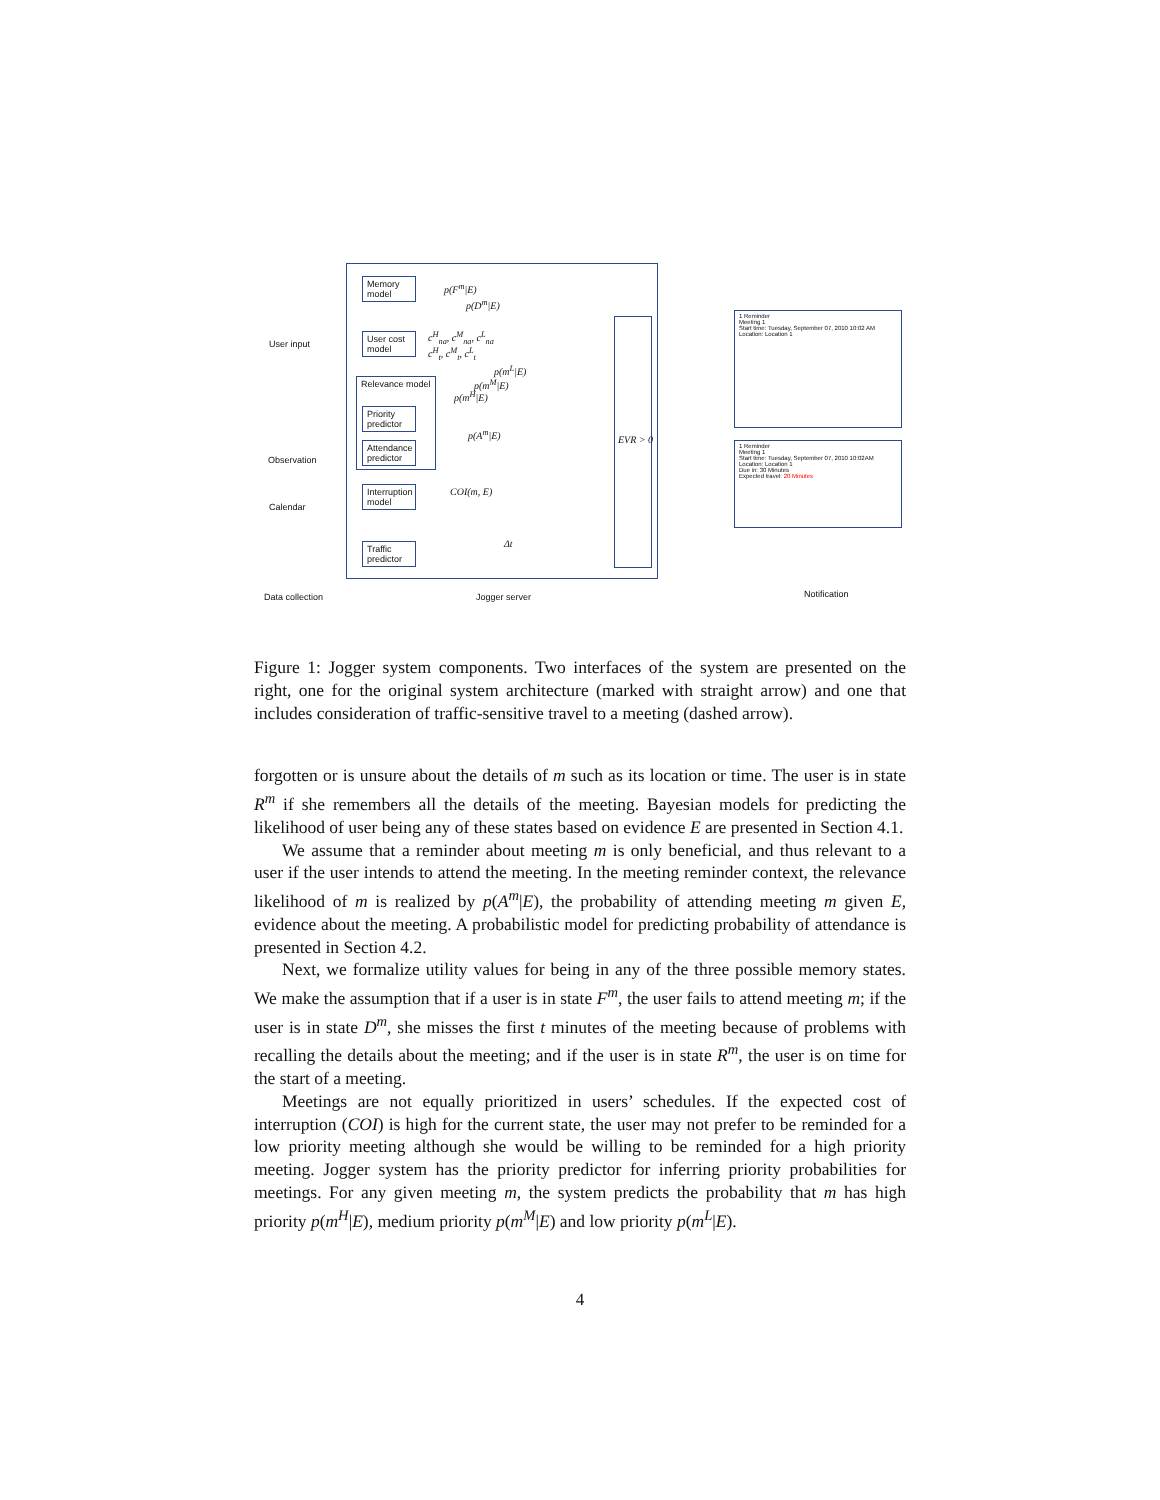Memory model
User cost model
Relevance model
Priority predictor
Attendance predictor
Interruption model
Traffic predictor
EVR > 0
p(F<sup>m</sup>|E)
p(D<sup>m</sup>|E)
c<sup>H</sup><sub>na</sub>, c<sup>M</sup><sub>na</sub>, c<sup>L</sup><sub>na</sub>
c<sup>H</sup><sub>t</sub>, c<sup>M</sup><sub>t</sub>, c<sup>L</sup><sub>t</sub>
p(m<sup>L</sup>|E)
p(m<sup>M</sup>|E)
p(m<sup>H</sup>|E)
p(A<sup>m</sup>|E)
COI(m, E)
Δt
User input
Observation
Calendar
Data collection Jogger server Notification
1 Reminder
Meeting 1
Start time: Tuesday, September 07, 2010 10:02 AM
Location: Location 1
1 Reminder
Meeting 1
Start time: Tuesday, September 07, 2010 10:02AM
Location: Location 1
Due in: 30 Minutes
Expected travel: 20 Minutes
Figure 1: Jogger system components. Two interfaces of the system are presented on the right, one for the original system architecture (marked with straight arrow) and one that includes consideration of traffic-sensitive travel to a meeting (dashed arrow).
forgotten or is unsure about the details of m such as its location or time. The user is in state R<sup>m</sup> if she remembers all the details of the meeting. Bayesian models for predicting the likelihood of user being any of these states based on evidence E are presented in Section 4.1.
We assume that a reminder about meeting m is only beneficial, and thus relevant to a user if the user intends to attend the meeting. In the meeting reminder context, the relevance likelihood of m is realized by p(A<sup>m</sup>|E), the probability of attending meeting m given E, evidence about the meeting. A probabilistic model for predicting probability of attendance is presented in Section 4.2.
Next, we formalize utility values for being in any of the three possible memory states. We make the assumption that if a user is in state F<sup>m</sup>, the user fails to attend meeting m; if the user is in state D<sup>m</sup>, she misses the first t minutes of the meeting because of problems with recalling the details about the meeting; and if the user is in state R<sup>m</sup>, the user is on time for the start of a meeting.
Meetings are not equally prioritized in users’ schedules. If the expected cost of interruption (COI) is high for the current state, the user may not prefer to be reminded for a low priority meeting although she would be willing to be reminded for a high priority meeting. Jogger system has the priority predictor for inferring priority probabilities for meetings. For any given meeting m, the system predicts the probability that m has high priority p(m<sup>H</sup>|E), medium priority p(m<sup>M</sup>|E) and low priority p(m<sup>L</sup>|E).
4